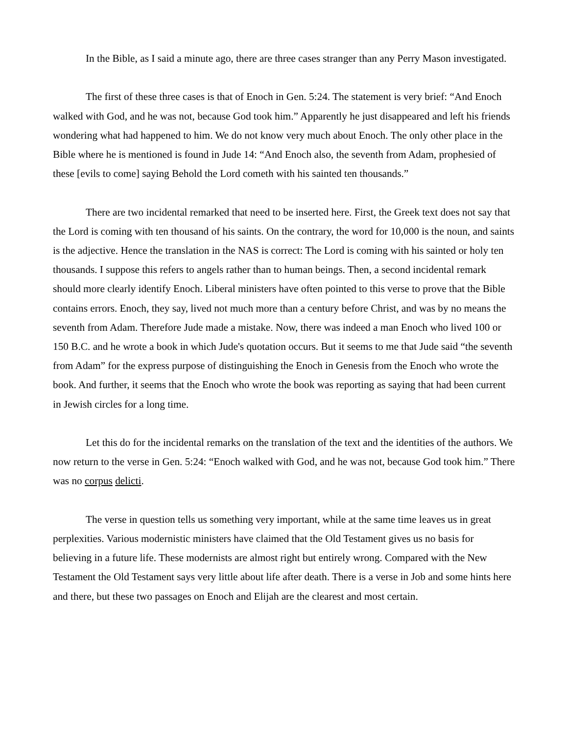In the Bible, as I said a minute ago, there are three cases stranger than any Perry Mason investigated.
The first of these three cases is that of Enoch in Gen. 5:24. The statement is very brief: “And Enoch walked with God, and he was not, because God took him.” Apparently he just disappeared and left his friends wondering what had happened to him. We do not know very much about Enoch. The only other place in the Bible where he is mentioned is found in Jude 14: “And Enoch also, the seventh from Adam, prophesied of these [evils to come] saying Behold the Lord cometh with his sainted ten thousands.”
There are two incidental remarked that need to be inserted here. First, the Greek text does not say that the Lord is coming with ten thousand of his saints. On the contrary, the word for 10,000 is the noun, and saints is the adjective. Hence the translation in the NAS is correct: The Lord is coming with his sainted or holy ten thousands. I suppose this refers to angels rather than to human beings. Then, a second incidental remark should more clearly identify Enoch. Liberal ministers have often pointed to this verse to prove that the Bible contains errors. Enoch, they say, lived not much more than a century before Christ, and was by no means the seventh from Adam. Therefore Jude made a mistake. Now, there was indeed a man Enoch who lived 100 or 150 B.C. and he wrote a book in which Jude's quotation occurs. But it seems to me that Jude said “the seventh from Adam” for the express purpose of distinguishing the Enoch in Genesis from the Enoch who wrote the book. And further, it seems that the Enoch who wrote the book was reporting as saying that had been current in Jewish circles for a long time.
Let this do for the incidental remarks on the translation of the text and the identities of the authors. We now return to the verse in Gen. 5:24: “Enoch walked with God, and he was not, because God took him.” There was no corpus delicti.
The verse in question tells us something very important, while at the same time leaves us in great perplexities. Various modernistic ministers have claimed that the Old Testament gives us no basis for believing in a future life. These modernists are almost right but entirely wrong. Compared with the New Testament the Old Testament says very little about life after death. There is a verse in Job and some hints here and there, but these two passages on Enoch and Elijah are the clearest and most certain.